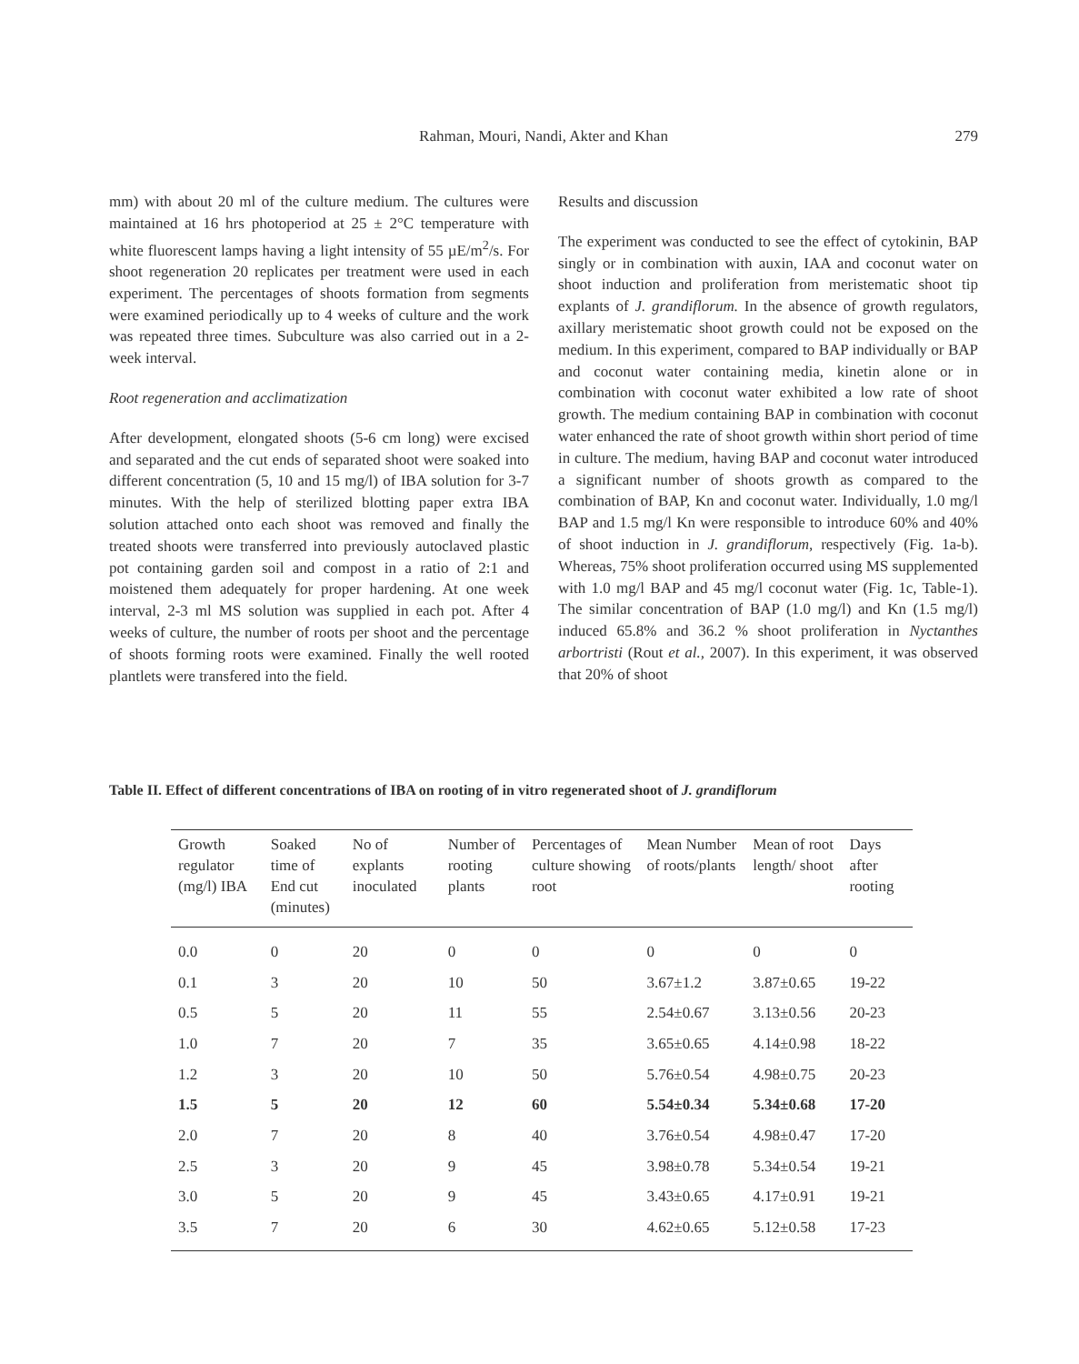Rahman, Mouri, Nandi, Akter and Khan
279
mm) with about 20 ml of the culture medium. The cultures were maintained at 16 hrs photoperiod at 25 ± 2°C temperature with white fluorescent lamps having a light intensity of 55 µE/m<sup>2</sup>/s. For shoot regeneration 20 replicates per treatment were used in each experiment. The percentages of shoots formation from segments were examined periodically up to 4 weeks of culture and the work was repeated three times. Subculture was also carried out in a 2-week interval.
Root regeneration and acclimatization
After development, elongated shoots (5-6 cm long) were excised and separated and the cut ends of separated shoot were soaked into different concentration (5, 10 and 15 mg/l) of IBA solution for 3-7 minutes. With the help of sterilized blotting paper extra IBA solution attached onto each shoot was removed and finally the treated shoots were transferred into previously autoclaved plastic pot containing garden soil and compost in a ratio of 2:1 and moistened them adequately for proper hardening. At one week interval, 2-3 ml MS solution was supplied in each pot. After 4 weeks of culture, the number of roots per shoot and the percentage of shoots forming roots were examined. Finally the well rooted plantlets were transfered into the field.
Results and discussion
The experiment was conducted to see the effect of cytokinin, BAP singly or in combination with auxin, IAA and coconut water on shoot induction and proliferation from meristematic shoot tip explants of J. grandiflorum. In the absence of growth regulators, axillary meristematic shoot growth could not be exposed on the medium. In this experiment, compared to BAP individually or BAP and coconut water containing media, kinetin alone or in combination with coconut water exhibited a low rate of shoot growth. The medium containing BAP in combination with coconut water enhanced the rate of shoot growth within short period of time in culture. The medium, having BAP and coconut water introduced a significant number of shoots growth as compared to the combination of BAP, Kn and coconut water. Individually, 1.0 mg/l BAP and 1.5 mg/l Kn were responsible to introduce 60% and 40% of shoot induction in J. grandiflorum, respectively (Fig. 1a-b). Whereas, 75% shoot proliferation occurred using MS supplemented with 1.0 mg/l BAP and 45 mg/l coconut water (Fig. 1c, Table-1). The similar concentration of BAP (1.0 mg/l) and Kn (1.5 mg/l) induced 65.8% and 36.2 % shoot proliferation in Nyctanthes arbortristi (Rout et al., 2007). In this experiment, it was observed that 20% of shoot
Table II. Effect of different concentrations of IBA on rooting of in vitro regenerated shoot of J. grandiflorum
| Growth regulator (mg/l) IBA | Soaked time of End cut (minutes) | No of explants inoculated | Number of rooting plants | Percentages of culture showing root | Mean Number of roots/plants | Mean of root length/ shoot | Days after rooting |
| --- | --- | --- | --- | --- | --- | --- | --- |
| 0.0 | 0 | 20 | 0 | 0 | 0 | 0 | 0 |
| 0.1 | 3 | 20 | 10 | 50 | 3.67±1.2 | 3.87±0.65 | 19-22 |
| 0.5 | 5 | 20 | 11 | 55 | 2.54±0.67 | 3.13±0.56 | 20-23 |
| 1.0 | 7 | 20 | 7 | 35 | 3.65±0.65 | 4.14±0.98 | 18-22 |
| 1.2 | 3 | 20 | 10 | 50 | 5.76±0.54 | 4.98±0.75 | 20-23 |
| 1.5 | 5 | 20 | 12 | 60 | 5.54±0.34 | 5.34±0.68 | 17-20 |
| 2.0 | 7 | 20 | 8 | 40 | 3.76±0.54 | 4.98±0.47 | 17-20 |
| 2.5 | 3 | 20 | 9 | 45 | 3.98±0.78 | 5.34±0.54 | 19-21 |
| 3.0 | 5 | 20 | 9 | 45 | 3.43±0.65 | 4.17±0.91 | 19-21 |
| 3.5 | 7 | 20 | 6 | 30 | 4.62±0.65 | 5.12±0.58 | 17-23 |